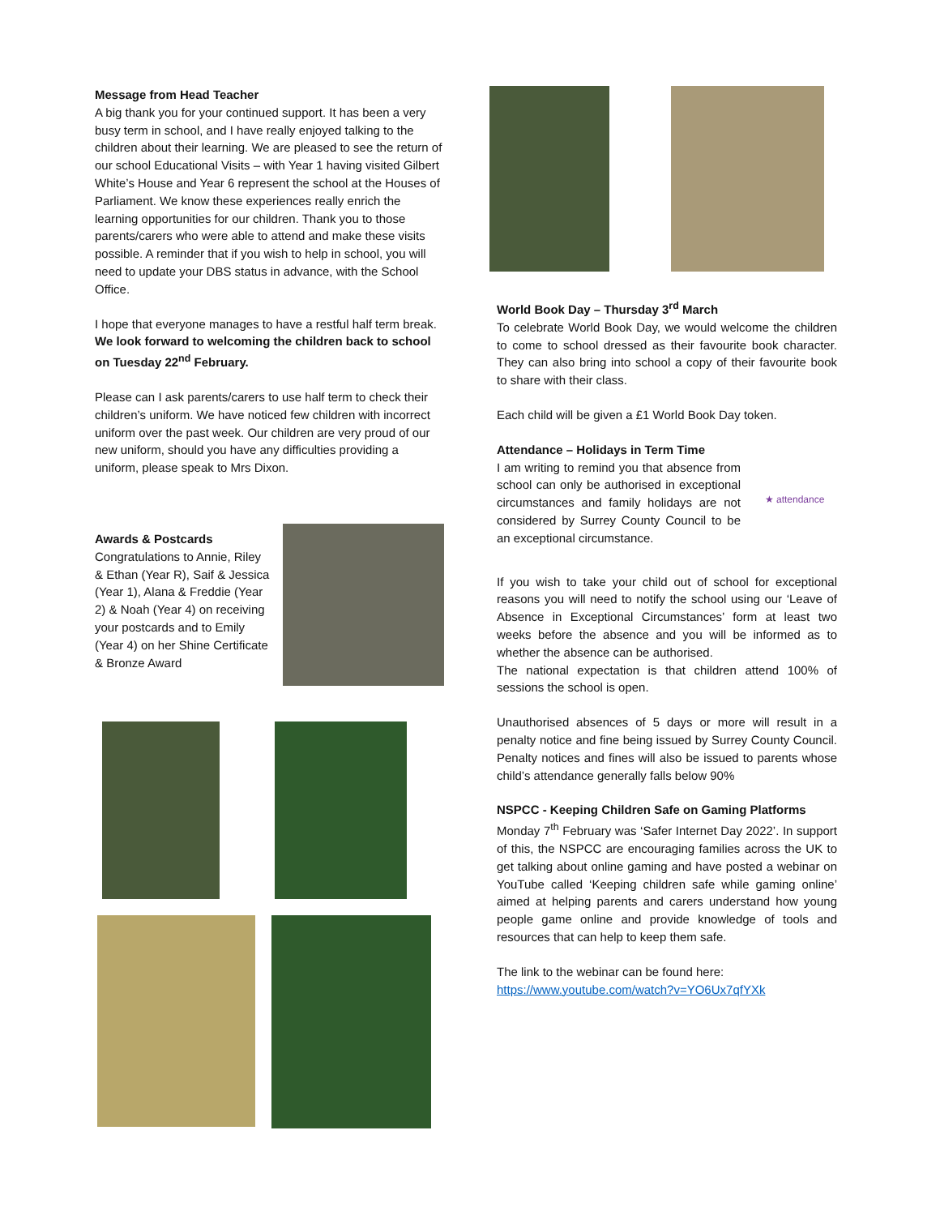Message from Head Teacher
A big thank you for your continued support. It has been a very busy term in school, and I have really enjoyed talking to the children about their learning. We are pleased to see the return of our school Educational Visits – with Year 1 having visited Gilbert White’s House and Year 6 represent the school at the Houses of Parliament. We know these experiences really enrich the learning opportunities for our children. Thank you to those parents/carers who were able to attend and make these visits possible. A reminder that if you wish to help in school, you will need to update your DBS status in advance, with the School Office.
I hope that everyone manages to have a restful half term break. We look forward to welcoming the children back to school on Tuesday 22<sup>nd</sup> February.
Please can I ask parents/carers to use half term to check their children’s uniform. We have noticed few children with incorrect uniform over the past week. Our children are very proud of our new uniform, should you have any difficulties providing a uniform, please speak to Mrs Dixon.
Awards & Postcards
Congratulations to Annie, Riley & Ethan (Year R), Saif & Jessica (Year 1), Alana & Freddie (Year 2) & Noah (Year 4) on receiving your postcards and to Emily (Year 4) on her Shine Certificate & Bronze Award
World Book Day – Thursday 3<sup>rd</sup> March
To celebrate World Book Day, we would welcome the children to come to school dressed as their favourite book character. They can also bring into school a copy of their favourite book to share with their class.
Each child will be given a £1 World Book Day token.
Attendance – Holidays in Term Time
★ attendance I am writing to remind you that absence from school can only be authorised in exceptional circumstances and family holidays are not considered by Surrey County Council to be an exceptional circumstance.
If you wish to take your child out of school for exceptional reasons you will need to notify the school using our ‘Leave of Absence in Exceptional Circumstances’ form at least two weeks before the absence and you will be informed as to whether the absence can be authorised.
The national expectation is that children attend 100% of sessions the school is open.
Unauthorised absences of 5 days or more will result in a penalty notice and fine being issued by Surrey County Council. Penalty notices and fines will also be issued to parents whose child’s attendance generally falls below 90%
NSPCC - Keeping Children Safe on Gaming Platforms
Monday 7<sup>th</sup> February was ‘Safer Internet Day 2022’. In support of this, the NSPCC are encouraging families across the UK to get talking about online gaming and have posted a webinar on YouTube called ‘Keeping children safe while gaming online’ aimed at helping parents and carers understand how young people game online and provide knowledge of tools and resources that can help to keep them safe.
The link to the webinar can be found here:
https://www.youtube.com/watch?v=YO6Ux7qfYXk